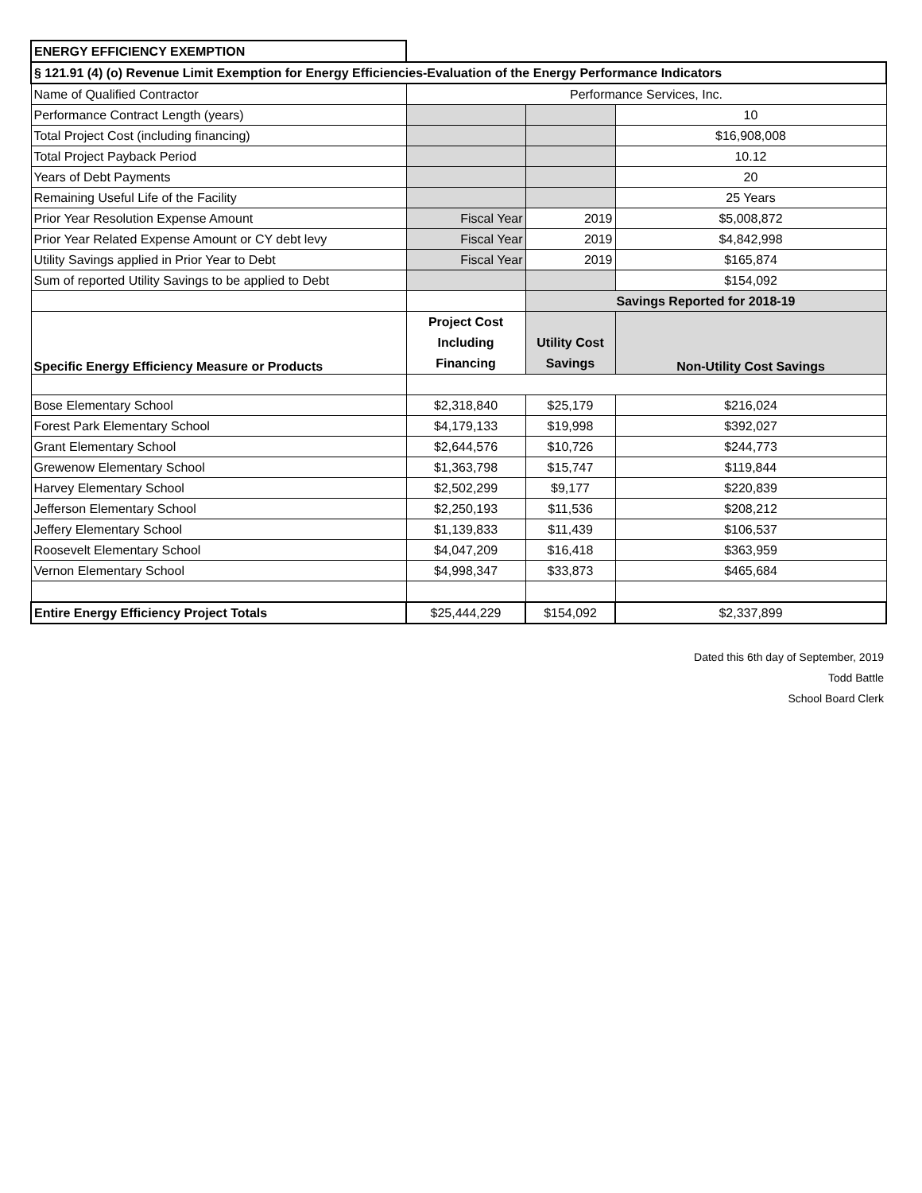| ENERGY EFFICIENCY EXEMPTION | | | |
| § 121.91 (4) (o) Revenue Limit Exemption for Energy Efficiencies-Evaluation of the Energy Performance Indicators | | | |
| Name of Qualified Contractor | Performance Services, Inc. | | |
| Performance Contract Length (years) | | | 10 |
| Total Project Cost (including financing) | | | $16,908,008 |
| Total Project Payback Period | | | 10.12 |
| Years of Debt Payments | | | 20 |
| Remaining Useful Life of the Facility | | | 25 Years |
| Prior Year Resolution Expense Amount | Fiscal Year | 2019 | $5,008,872 |
| Prior Year Related Expense Amount or CY debt levy | Fiscal Year | 2019 | $4,842,998 |
| Utility Savings applied in Prior Year to Debt | Fiscal Year | 2019 | $165,874 |
| Sum of reported Utility Savings to be applied to Debt | | | $154,092 |
| | | Savings Reported for 2018-19 | |
| Specific Energy Efficiency Measure or Products | Project Cost Including Financing | Utility Cost Savings | Non-Utility Cost Savings |
| Bose Elementary School | $2,318,840 | $25,179 | $216,024 |
| Forest Park Elementary School | $4,179,133 | $19,998 | $392,027 |
| Grant Elementary School | $2,644,576 | $10,726 | $244,773 |
| Grewenow Elementary School | $1,363,798 | $15,747 | $119,844 |
| Harvey Elementary School | $2,502,299 | $9,177 | $220,839 |
| Jefferson Elementary School | $2,250,193 | $11,536 | $208,212 |
| Jeffery Elementary School | $1,139,833 | $11,439 | $106,537 |
| Roosevelt Elementary School | $4,047,209 | $16,418 | $363,959 |
| Vernon Elementary School | $4,998,347 | $33,873 | $465,684 |
| Entire Energy Efficiency Project Totals | $25,444,229 | $154,092 | $2,337,899 |
Dated this 6th day of September, 2019
Todd Battle
School Board Clerk